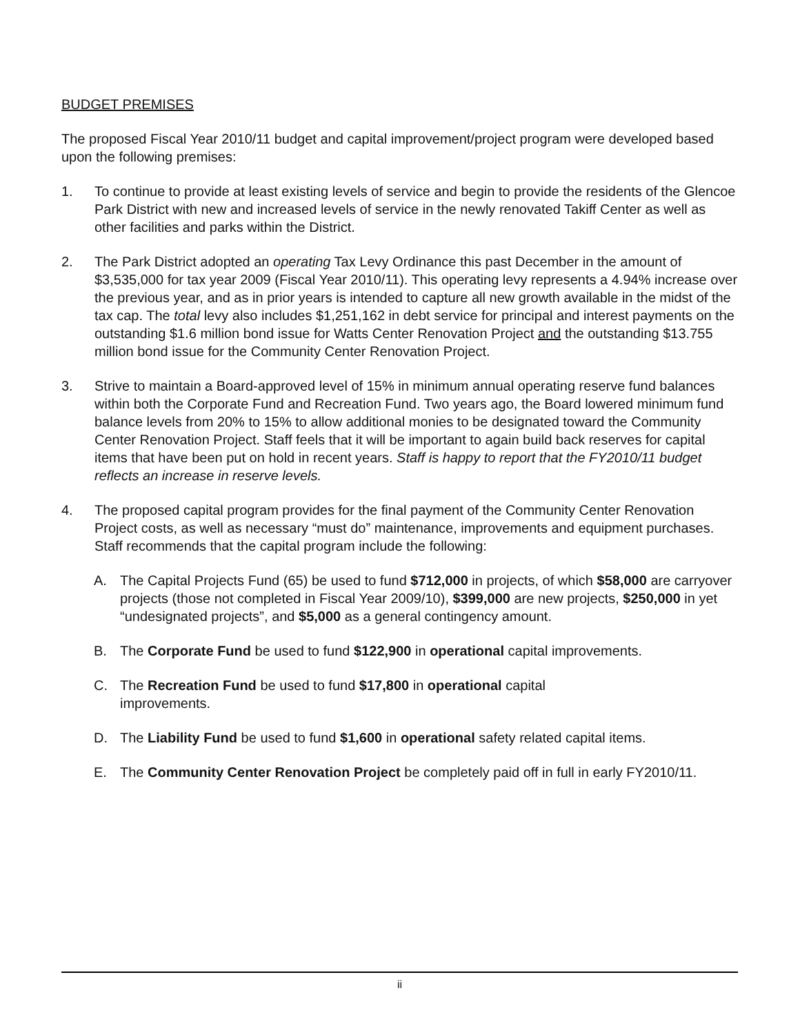BUDGET PREMISES
The proposed Fiscal Year 2010/11 budget and capital improvement/project program were developed based upon the following premises:
1. To continue to provide at least existing levels of service and begin to provide the residents of the Glencoe Park District with new and increased levels of service in the newly renovated Takiff Center as well as other facilities and parks within the District.
2. The Park District adopted an operating Tax Levy Ordinance this past December in the amount of $3,535,000 for tax year 2009 (Fiscal Year 2010/11). This operating levy represents a 4.94% increase over the previous year, and as in prior years is intended to capture all new growth available in the midst of the tax cap. The total levy also includes $1,251,162 in debt service for principal and interest payments on the outstanding $1.6 million bond issue for Watts Center Renovation Project and the outstanding $13.755 million bond issue for the Community Center Renovation Project.
3. Strive to maintain a Board-approved level of 15% in minimum annual operating reserve fund balances within both the Corporate Fund and Recreation Fund. Two years ago, the Board lowered minimum fund balance levels from 20% to 15% to allow additional monies to be designated toward the Community Center Renovation Project. Staff feels that it will be important to again build back reserves for capital items that have been put on hold in recent years. Staff is happy to report that the FY2010/11 budget reflects an increase in reserve levels.
4. The proposed capital program provides for the final payment of the Community Center Renovation Project costs, as well as necessary “must do” maintenance, improvements and equipment purchases. Staff recommends that the capital program include the following:
A. The Capital Projects Fund (65) be used to fund $712,000 in projects, of which $58,000 are carryover projects (those not completed in Fiscal Year 2009/10), $399,000 are new projects, $250,000 in yet “undesignated projects”, and $5,000 as a general contingency amount.
B. The Corporate Fund be used to fund $122,900 in operational capital improvements.
C. The Recreation Fund be used to fund $17,800 in operational capital
improvements.
D. The Liability Fund be used to fund $1,600 in operational safety related capital items.
E. The Community Center Renovation Project be completely paid off in full in early FY2010/11.
ii